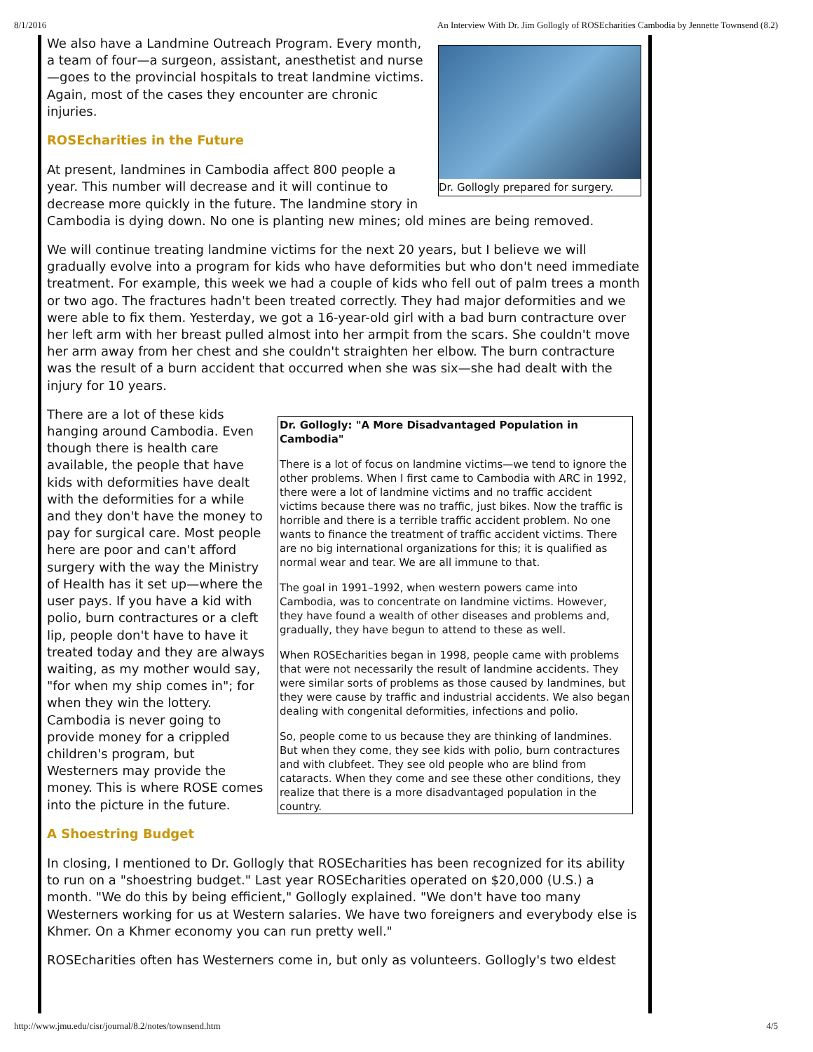8/1/2016 An Interview With Dr. Jim Gollogly of ROSEcharities Cambodia by Jennette Townsend (8.2)
Dr. Gollogly prepared for surgery.
We also have a Landmine Outreach Program. Every month, a team of four—a surgeon, assistant, anesthetist and nurse—goes to the provincial hospitals to treat landmine victims. Again, most of the cases they encounter are chronic injuries.
ROSEcharities in the Future
At present, landmines in Cambodia affect 800 people a year. This number will decrease and it will continue to decrease more quickly in the future. The landmine story in Cambodia is dying down. No one is planting new mines; old mines are being removed.
We will continue treating landmine victims for the next 20 years, but I believe we will gradually evolve into a program for kids who have deformities but who don't need immediate treatment. For example, this week we had a couple of kids who fell out of palm trees a month or two ago. The fractures hadn't been treated correctly. They had major deformities and we were able to fix them. Yesterday, we got a 16-year-old girl with a bad burn contracture over her left arm with her breast pulled almost into her armpit from the scars. She couldn't move her arm away from her chest and she couldn't straighten her elbow. The burn contracture was the result of a burn accident that occurred when she was six—she had dealt with the injury for 10 years.
Dr. Gollogly: "A More Disadvantaged Population in Cambodia"
There is a lot of focus on landmine victims—we tend to ignore the other problems. When I first came to Cambodia with ARC in 1992, there were a lot of landmine victims and no traffic accident victims because there was no traffic, just bikes. Now the traffic is horrible and there is a terrible traffic accident problem. No one wants to finance the treatment of traffic accident victims. There are no big international organizations for this; it is qualified as normal wear and tear. We are all immune to that.
The goal in 1991–1992, when western powers came into Cambodia, was to concentrate on landmine victims. However, they have found a wealth of other diseases and problems and, gradually, they have begun to attend to these as well.
When ROSEcharities began in 1998, people came with problems that were not necessarily the result of landmine accidents. They were similar sorts of problems as those caused by landmines, but they were cause by traffic and industrial accidents. We also began dealing with congenital deformities, infections and polio.
So, people come to us because they are thinking of landmines. But when they come, they see kids with polio, burn contractures and with clubfeet. They see old people who are blind from cataracts. When they come and see these other conditions, they realize that there is a more disadvantaged population in the country.
There are a lot of these kids hanging around Cambodia. Even though there is health care available, the people that have kids with deformities have dealt with the deformities for a while and they don't have the money to pay for surgical care. Most people here are poor and can't afford surgery with the way the Ministry of Health has it set up—where the user pays. If you have a kid with polio, burn contractures or a cleft lip, people don't have to have it treated today and they are always waiting, as my mother would say, "for when my ship comes in"; for when they win the lottery. Cambodia is never going to provide money for a crippled children's program, but Westerners may provide the money. This is where ROSE comes into the picture in the future.
A Shoestring Budget
In closing, I mentioned to Dr. Gollogly that ROSEcharities has been recognized for its ability to run on a "shoestring budget." Last year ROSEcharities operated on $20,000 (U.S.) a month. "We do this by being efficient," Gollogly explained. "We don't have too many Westerners working for us at Western salaries. We have two foreigners and everybody else is Khmer. On a Khmer economy you can run pretty well."
ROSEcharities often has Westerners come in, but only as volunteers. Gollogly's two eldest
http://www.jmu.edu/cisr/journal/8.2/notes/townsend.htm 4/5